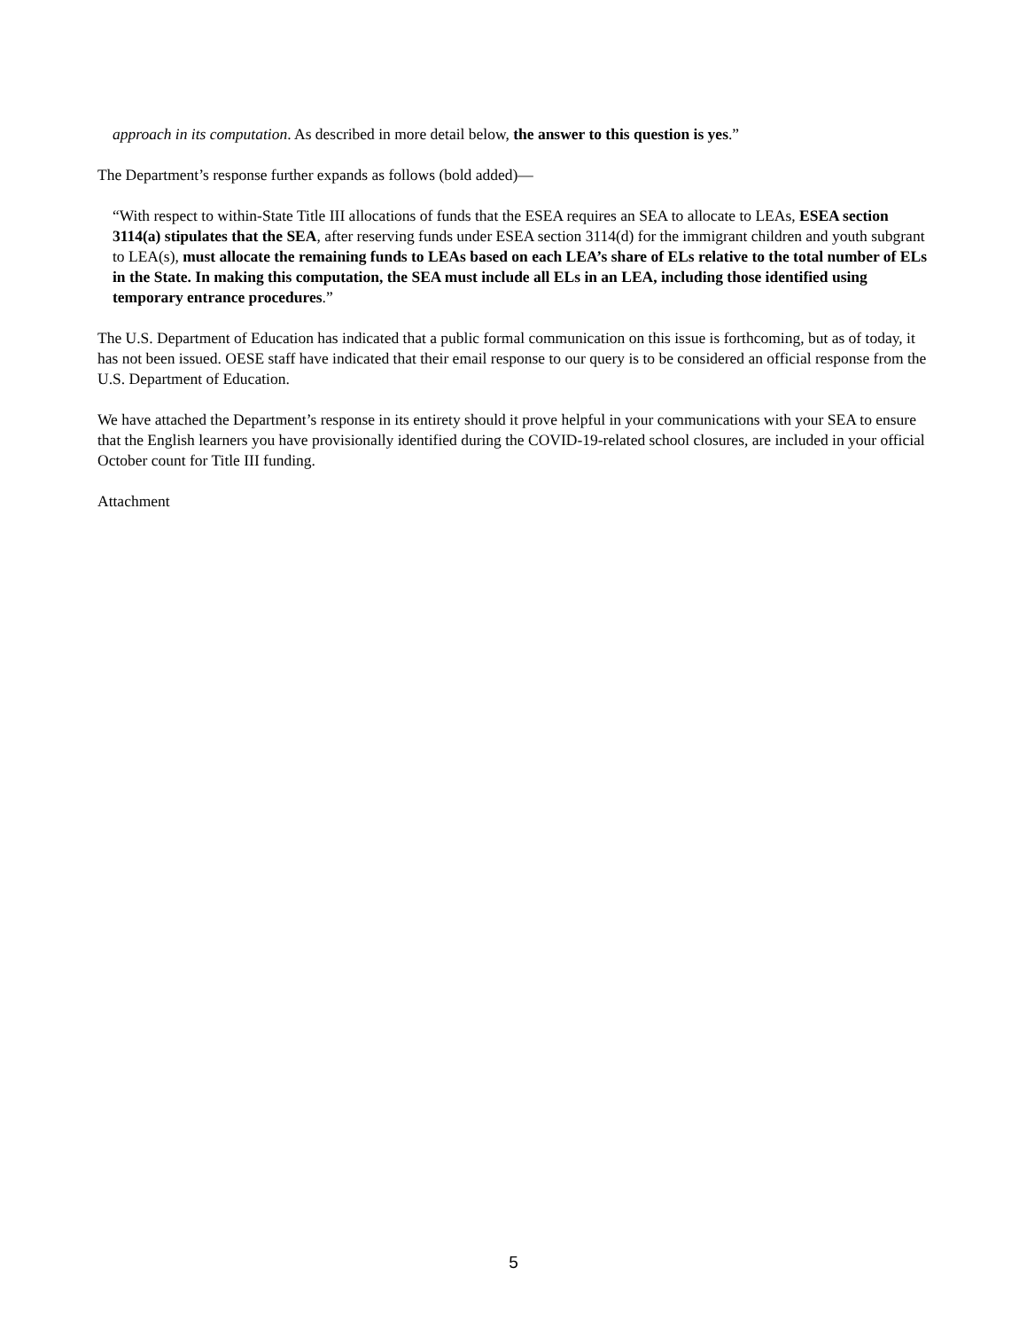approach in its computation. As described in more detail below, the answer to this question is yes.”
The Department’s response further expands as follows (bold added)—
“With respect to within-State Title III allocations of funds that the ESEA requires an SEA to allocate to LEAs, ESEA section 3114(a) stipulates that the SEA, after reserving funds under ESEA section 3114(d) for the immigrant children and youth subgrant to LEA(s), must allocate the remaining funds to LEAs based on each LEA’s share of ELs relative to the total number of ELs in the State. In making this computation, the SEA must include all ELs in an LEA, including those identified using temporary entrance procedures.”
The U.S. Department of Education has indicated that a public formal communication on this issue is forthcoming, but as of today, it has not been issued. OESE staff have indicated that their email response to our query is to be considered an official response from the U.S. Department of Education.
We have attached the Department’s response in its entirety should it prove helpful in your communications with your SEA to ensure that the English learners you have provisionally identified during the COVID-19-related school closures, are included in your official October count for Title III funding.
Attachment
5